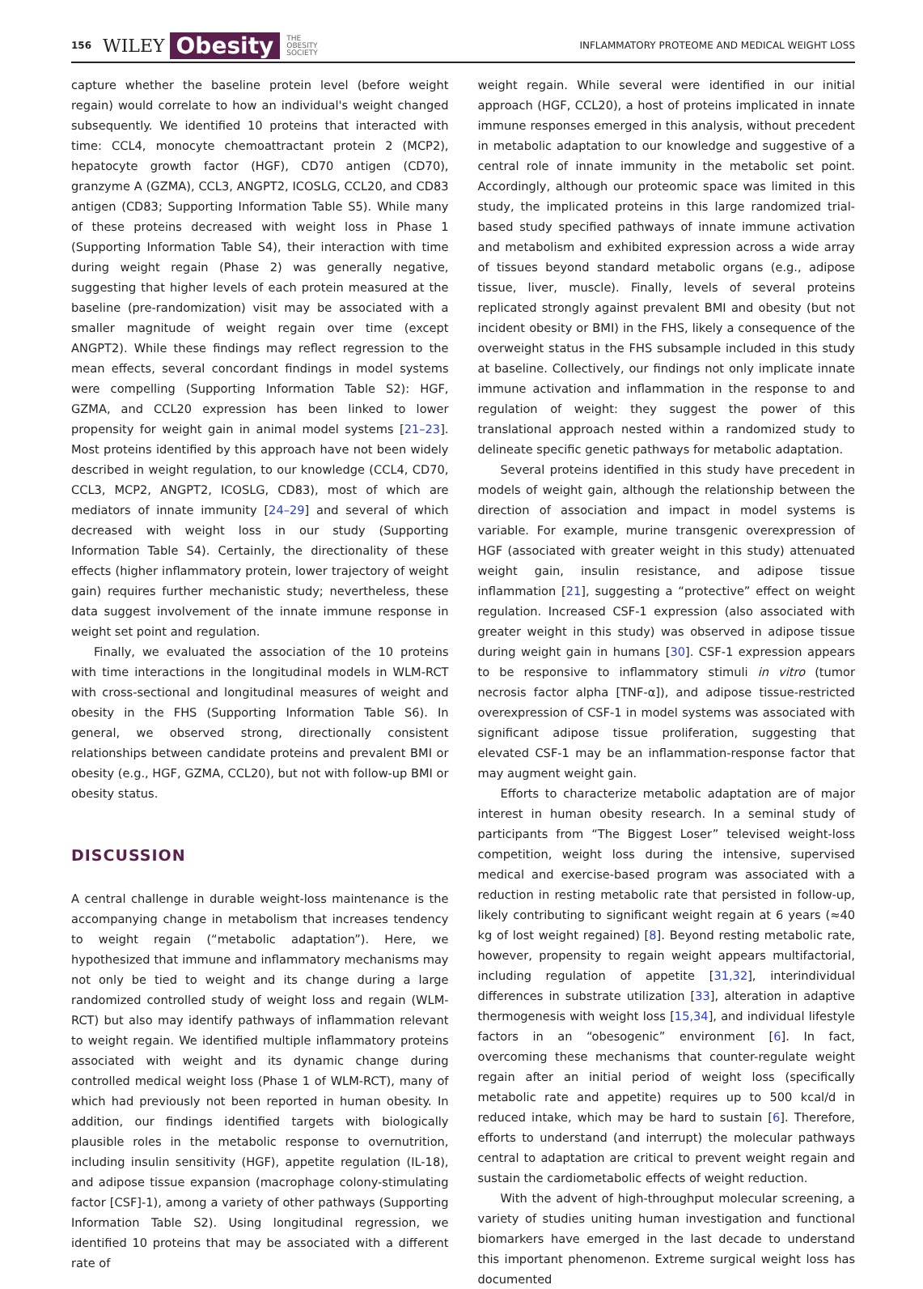156 WILEY Obesity THE
OBESITY
SOCIETY INFLAMMATORY PROTEOME AND MEDICAL WEIGHT LOSS
capture whether the baseline protein level (before weight regain) would correlate to how an individual's weight changed subsequently. We identified 10 proteins that interacted with time: CCL4, monocyte chemoattractant protein 2 (MCP2), hepatocyte growth factor (HGF), CD70 antigen (CD70), granzyme A (GZMA), CCL3, ANGPT2, ICOSLG, CCL20, and CD83 antigen (CD83; Supporting Information Table S5). While many of these proteins decreased with weight loss in Phase 1 (Supporting Information Table S4), their interaction with time during weight regain (Phase 2) was generally negative, suggesting that higher levels of each protein measured at the baseline (pre-randomization) visit may be associated with a smaller magnitude of weight regain over time (except ANGPT2). While these findings may reflect regression to the mean effects, several concordant findings in model systems were compelling (Supporting Information Table S2): HGF, GZMA, and CCL20 expression has been linked to lower propensity for weight gain in animal model systems [21–23]. Most proteins identified by this approach have not been widely described in weight regulation, to our knowledge (CCL4, CD70, CCL3, MCP2, ANGPT2, ICOSLG, CD83), most of which are mediators of innate immunity [24–29] and several of which decreased with weight loss in our study (Supporting Information Table S4). Certainly, the directionality of these effects (higher inflammatory protein, lower trajectory of weight gain) requires further mechanistic study; nevertheless, these data suggest involvement of the innate immune response in weight set point and regulation.
Finally, we evaluated the association of the 10 proteins with time interactions in the longitudinal models in WLM-RCT with cross-sectional and longitudinal measures of weight and obesity in the FHS (Supporting Information Table S6). In general, we observed strong, directionally consistent relationships between candidate proteins and prevalent BMI or obesity (e.g., HGF, GZMA, CCL20), but not with follow-up BMI or obesity status.
DISCUSSION
A central challenge in durable weight-loss maintenance is the accompanying change in metabolism that increases tendency to weight regain (“metabolic adaptation”). Here, we hypothesized that immune and inflammatory mechanisms may not only be tied to weight and its change during a large randomized controlled study of weight loss and regain (WLM-RCT) but also may identify pathways of inflammation relevant to weight regain. We identified multiple inflammatory proteins associated with weight and its dynamic change during controlled medical weight loss (Phase 1 of WLM-RCT), many of which had previously not been reported in human obesity. In addition, our findings identified targets with biologically plausible roles in the metabolic response to overnutrition, including insulin sensitivity (HGF), appetite regulation (IL-18), and adipose tissue expansion (macrophage colony-stimulating factor [CSF]-1), among a variety of other pathways (Supporting Information Table S2). Using longitudinal regression, we identified 10 proteins that may be associated with a different rate of
weight regain. While several were identified in our initial approach (HGF, CCL20), a host of proteins implicated in innate immune responses emerged in this analysis, without precedent in metabolic adaptation to our knowledge and suggestive of a central role of innate immunity in the metabolic set point. Accordingly, although our proteomic space was limited in this study, the implicated proteins in this large randomized trial-based study specified pathways of innate immune activation and metabolism and exhibited expression across a wide array of tissues beyond standard metabolic organs (e.g., adipose tissue, liver, muscle). Finally, levels of several proteins replicated strongly against prevalent BMI and obesity (but not incident obesity or BMI) in the FHS, likely a consequence of the overweight status in the FHS subsample included in this study at baseline. Collectively, our findings not only implicate innate immune activation and inflammation in the response to and regulation of weight: they suggest the power of this translational approach nested within a randomized study to delineate specific genetic pathways for metabolic adaptation.
Several proteins identified in this study have precedent in models of weight gain, although the relationship between the direction of association and impact in model systems is variable. For example, murine transgenic overexpression of HGF (associated with greater weight in this study) attenuated weight gain, insulin resistance, and adipose tissue inflammation [21], suggesting a “protective” effect on weight regulation. Increased CSF-1 expression (also associated with greater weight in this study) was observed in adipose tissue during weight gain in humans [30]. CSF-1 expression appears to be responsive to inflammatory stimuli in vitro (tumor necrosis factor alpha [TNF-α]), and adipose tissue-restricted overexpression of CSF-1 in model systems was associated with significant adipose tissue proliferation, suggesting that elevated CSF-1 may be an inflammation-response factor that may augment weight gain.
Efforts to characterize metabolic adaptation are of major interest in human obesity research. In a seminal study of participants from “The Biggest Loser” televised weight-loss competition, weight loss during the intensive, supervised medical and exercise-based program was associated with a reduction in resting metabolic rate that persisted in follow-up, likely contributing to significant weight regain at 6 years (≈40 kg of lost weight regained) [8]. Beyond resting metabolic rate, however, propensity to regain weight appears multifactorial, including regulation of appetite [31,32], interindividual differences in substrate utilization [33], alteration in adaptive thermogenesis with weight loss [15,34], and individual lifestyle factors in an “obesogenic” environment [6]. In fact, overcoming these mechanisms that counter-regulate weight regain after an initial period of weight loss (specifically metabolic rate and appetite) requires up to 500 kcal/d in reduced intake, which may be hard to sustain [6]. Therefore, efforts to understand (and interrupt) the molecular pathways central to adaptation are critical to prevent weight regain and sustain the cardiometabolic effects of weight reduction.
With the advent of high-throughput molecular screening, a variety of studies uniting human investigation and functional biomarkers have emerged in the last decade to understand this important phenomenon. Extreme surgical weight loss has documented